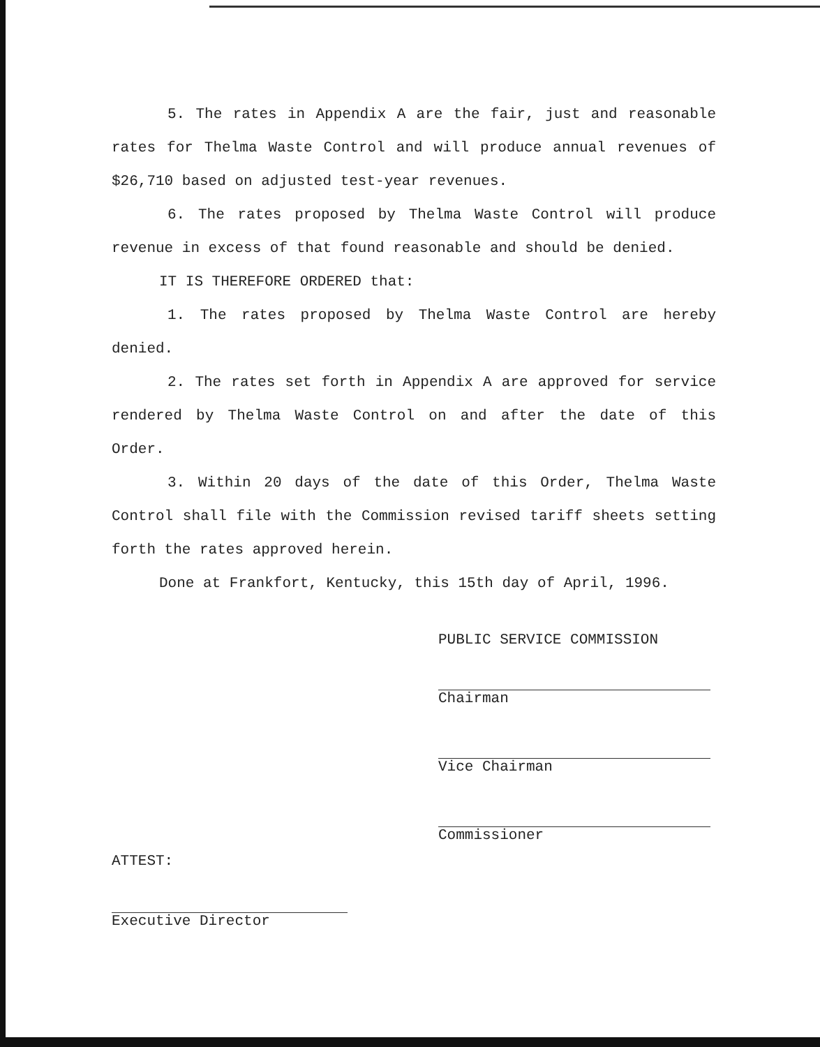5. The rates in Appendix A are the fair, just and reasonable rates for Thelma Waste Control and will produce annual revenues of $26,710 based on adjusted test-year revenues.
6. The rates proposed by Thelma Waste Control will produce revenue in excess of that found reasonable and should be denied.
IT IS THEREFORE ORDERED that:
1. The rates proposed by Thelma Waste Control are hereby denied.
2. The rates set forth in Appendix A are approved for service rendered by Thelma Waste Control on and after the date of this Order.
3. Within 20 days of the date of this Order, Thelma Waste Control shall file with the Commission revised tariff sheets setting forth the rates approved herein.
Done at Frankfort, Kentucky, this 15th day of April, 1996.
PUBLIC SERVICE COMMISSION
Chairman
Vice Chairman
Commissioner
ATTEST:
Executive Director